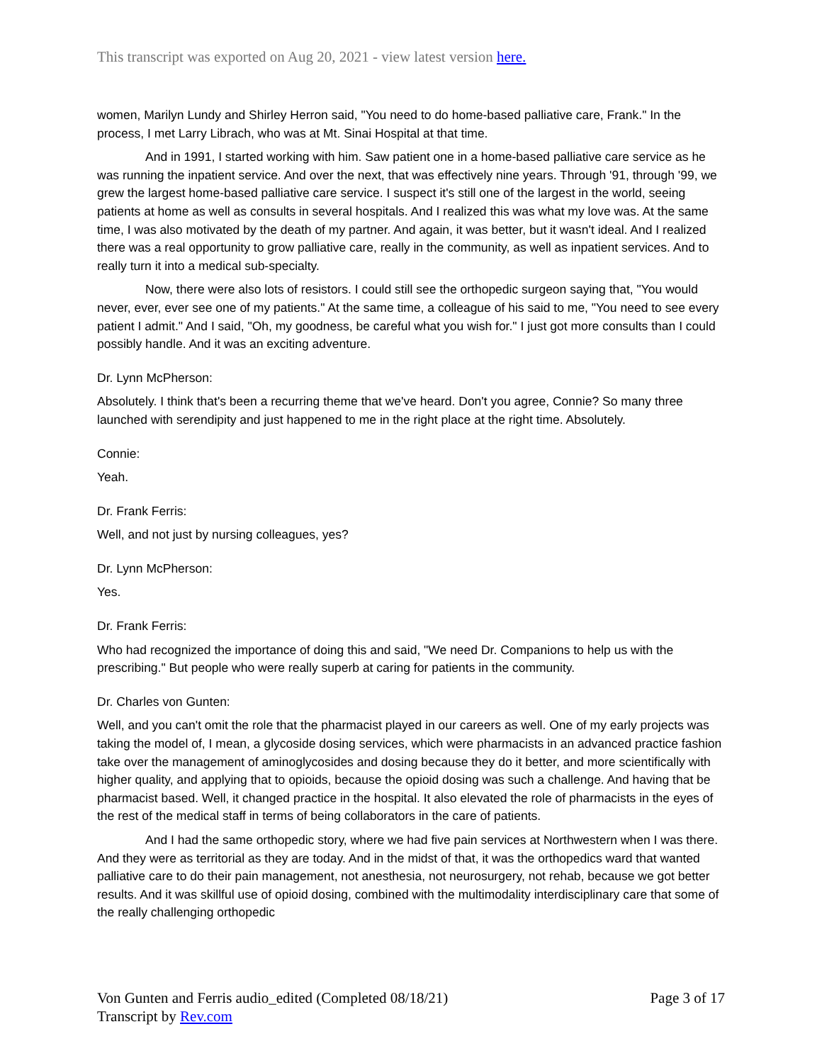This transcript was exported on Aug 20, 2021 - view latest version here.
women, Marilyn Lundy and Shirley Herron said, "You need to do home-based palliative care, Frank." In the process, I met Larry Librach, who was at Mt. Sinai Hospital at that time.
And in 1991, I started working with him. Saw patient one in a home-based palliative care service as he was running the inpatient service. And over the next, that was effectively nine years. Through '91, through '99, we grew the largest home-based palliative care service. I suspect it's still one of the largest in the world, seeing patients at home as well as consults in several hospitals. And I realized this was what my love was. At the same time, I was also motivated by the death of my partner. And again, it was better, but it wasn't ideal. And I realized there was a real opportunity to grow palliative care, really in the community, as well as inpatient services. And to really turn it into a medical sub-specialty.
Now, there were also lots of resistors. I could still see the orthopedic surgeon saying that, "You would never, ever, ever see one of my patients." At the same time, a colleague of his said to me, "You need to see every patient I admit." And I said, "Oh, my goodness, be careful what you wish for." I just got more consults than I could possibly handle. And it was an exciting adventure.
Dr. Lynn McPherson:
Absolutely. I think that's been a recurring theme that we've heard. Don't you agree, Connie? So many three launched with serendipity and just happened to me in the right place at the right time. Absolutely.
Connie:
Yeah.
Dr. Frank Ferris:
Well, and not just by nursing colleagues, yes?
Dr. Lynn McPherson:
Yes.
Dr. Frank Ferris:
Who had recognized the importance of doing this and said, "We need Dr. Companions to help us with the prescribing." But people who were really superb at caring for patients in the community.
Dr. Charles von Gunten:
Well, and you can't omit the role that the pharmacist played in our careers as well. One of my early projects was taking the model of, I mean, a glycoside dosing services, which were pharmacists in an advanced practice fashion take over the management of aminoglycosides and dosing because they do it better, and more scientifically with higher quality, and applying that to opioids, because the opioid dosing was such a challenge. And having that be pharmacist based. Well, it changed practice in the hospital. It also elevated the role of pharmacists in the eyes of the rest of the medical staff in terms of being collaborators in the care of patients.
And I had the same orthopedic story, where we had five pain services at Northwestern when I was there. And they were as territorial as they are today. And in the midst of that, it was the orthopedics ward that wanted palliative care to do their pain management, not anesthesia, not neurosurgery, not rehab, because we got better results. And it was skillful use of opioid dosing, combined with the multimodality interdisciplinary care that some of the really challenging orthopedic
Von Gunten and Ferris audio_edited (Completed 08/18/21)
Transcript by Rev.com
Page 3 of 17